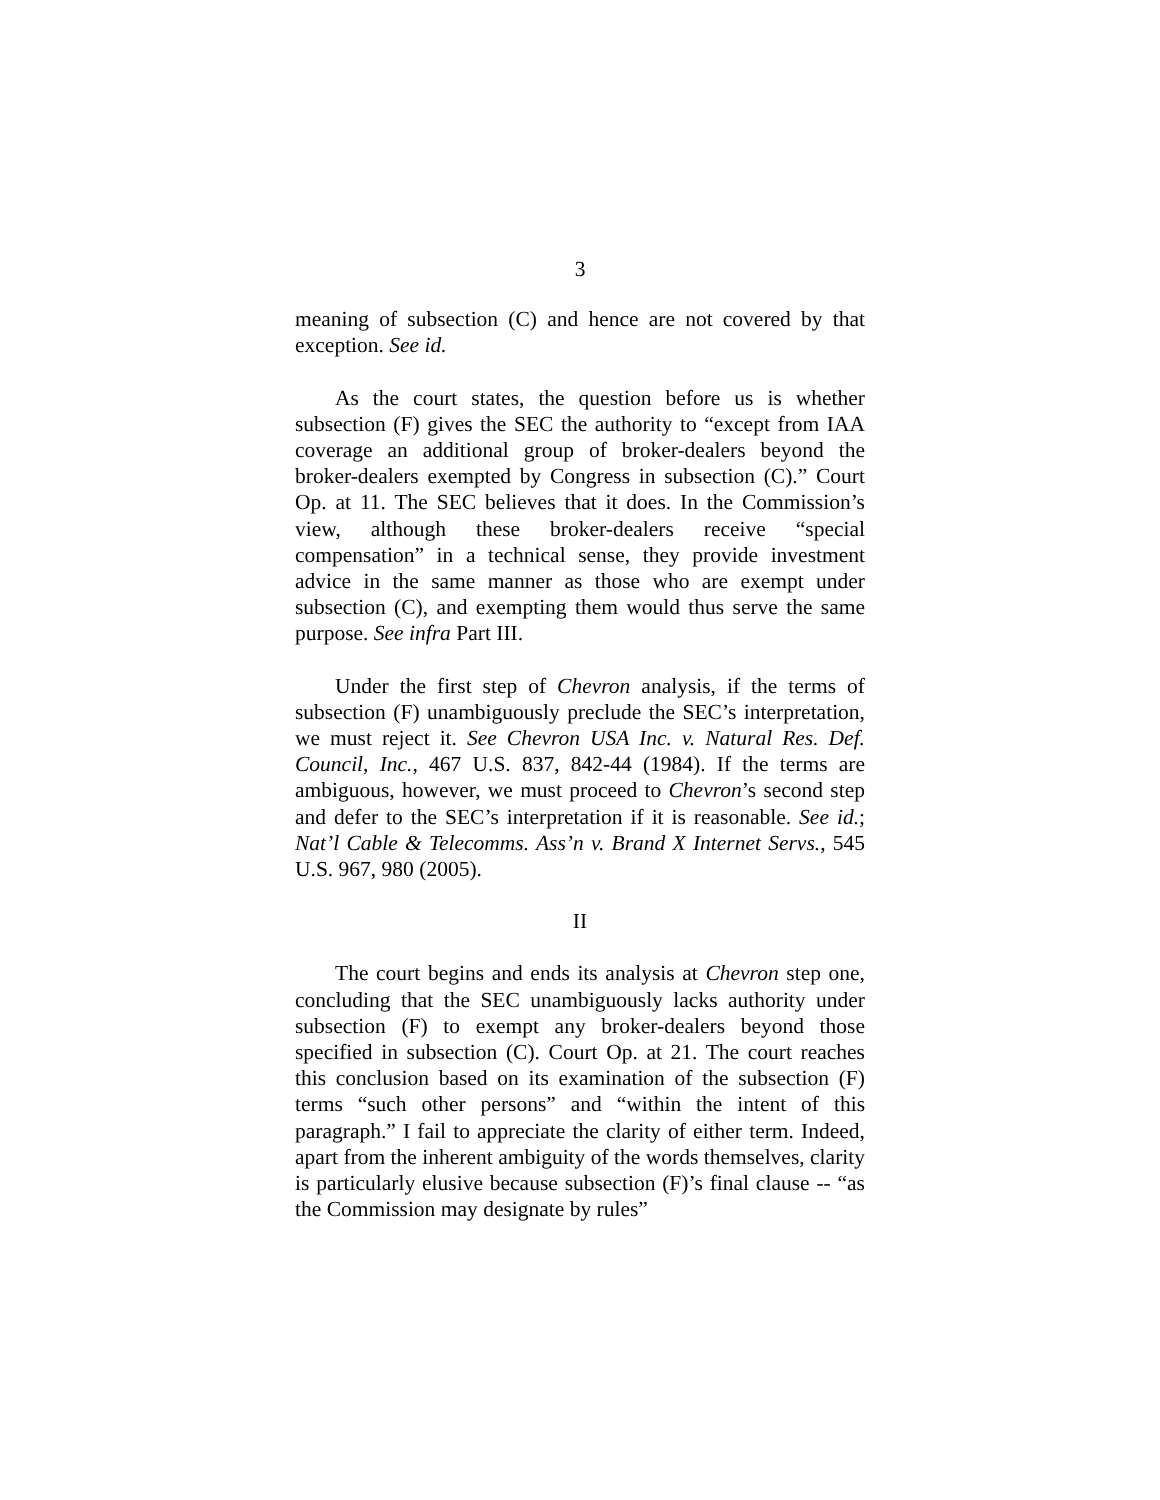3
meaning of subsection (C) and hence are not covered by that exception. See id.
As the court states, the question before us is whether subsection (F) gives the SEC the authority to “except from IAA coverage an additional group of broker-dealers beyond the broker-dealers exempted by Congress in subsection (C).” Court Op. at 11. The SEC believes that it does. In the Commission’s view, although these broker-dealers receive “special compensation” in a technical sense, they provide investment advice in the same manner as those who are exempt under subsection (C), and exempting them would thus serve the same purpose. See infra Part III.
Under the first step of Chevron analysis, if the terms of subsection (F) unambiguously preclude the SEC’s interpretation, we must reject it. See Chevron USA Inc. v. Natural Res. Def. Council, Inc., 467 U.S. 837, 842-44 (1984). If the terms are ambiguous, however, we must proceed to Chevron’s second step and defer to the SEC’s interpretation if it is reasonable. See id.; Nat’l Cable & Telecomms. Ass’n v. Brand X Internet Servs., 545 U.S. 967, 980 (2005).
II
The court begins and ends its analysis at Chevron step one, concluding that the SEC unambiguously lacks authority under subsection (F) to exempt any broker-dealers beyond those specified in subsection (C). Court Op. at 21. The court reaches this conclusion based on its examination of the subsection (F) terms “such other persons” and “within the intent of this paragraph.” I fail to appreciate the clarity of either term. Indeed, apart from the inherent ambiguity of the words themselves, clarity is particularly elusive because subsection (F)’s final clause -- “as the Commission may designate by rules”